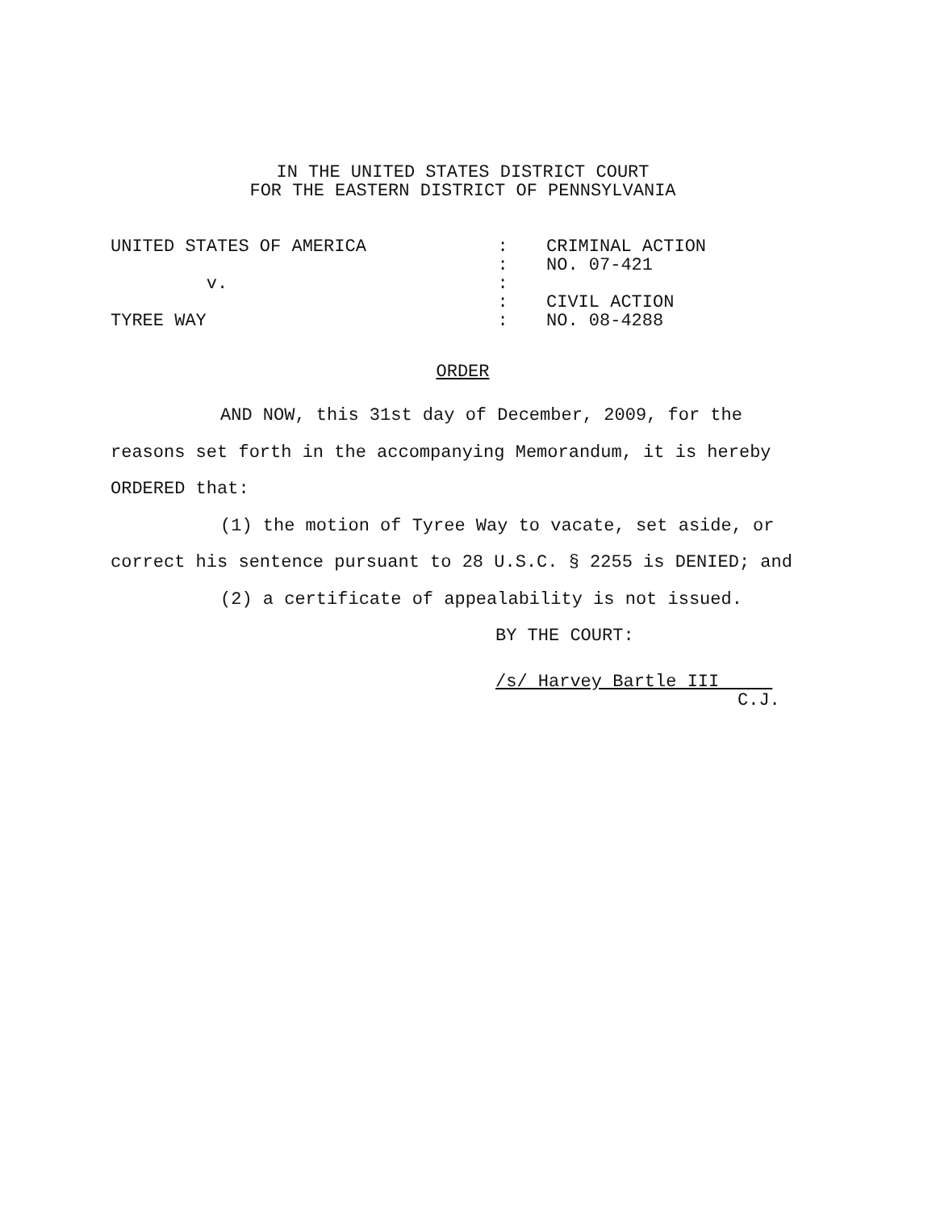IN THE UNITED STATES DISTRICT COURT
FOR THE EASTERN DISTRICT OF PENNSYLVANIA
UNITED STATES OF AMERICA
:
CRIMINAL ACTION
:
NO. 07-421
v.
:
:
CIVIL ACTION
TYREE WAY
:
NO. 08-4288
ORDER
AND NOW, this 31st day of December, 2009, for the reasons set forth in the accompanying Memorandum, it is hereby ORDERED that:
(1) the motion of Tyree Way to vacate, set aside, or correct his sentence pursuant to 28 U.S.C. § 2255 is DENIED; and
(2) a certificate of appealability is not issued.
BY THE COURT:
/s/ Harvey Bartle III
C.J.